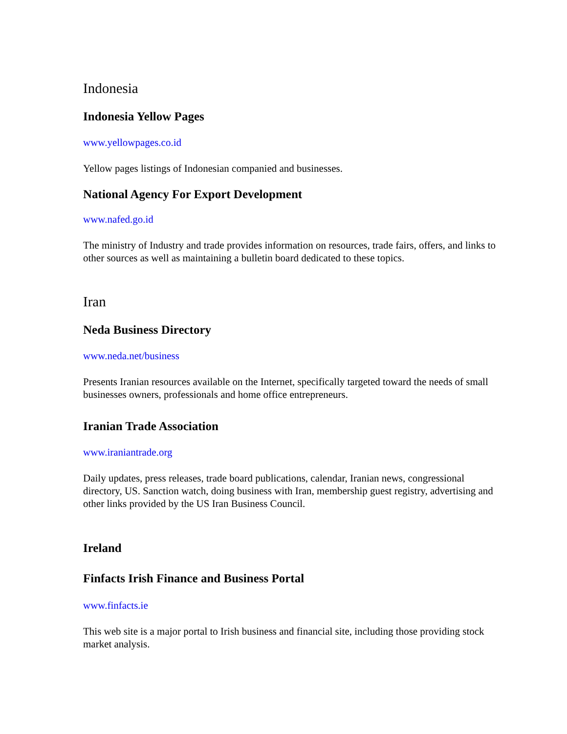Indonesia
Indonesia Yellow Pages
www.yellowpages.co.id
Yellow pages listings of Indonesian companied and businesses.
National Agency For Export Development
www.nafed.go.id
The ministry of Industry and trade provides information on resources, trade fairs, offers, and links to other sources as well as maintaining a bulletin board dedicated to these topics.
Iran
Neda Business Directory
www.neda.net/business
Presents Iranian resources available on the Internet, specifically targeted toward the needs of small businesses owners, professionals and home office entrepreneurs.
Iranian Trade Association
www.iraniantrade.org
Daily updates, press releases, trade board publications, calendar, Iranian news, congressional directory, US. Sanction watch, doing business with Iran, membership guest registry, advertising and other links provided by the US Iran Business Council.
Ireland
Finfacts Irish Finance and Business Portal
www.finfacts.ie
This web site is a major portal to Irish business and financial site, including those providing stock market analysis.